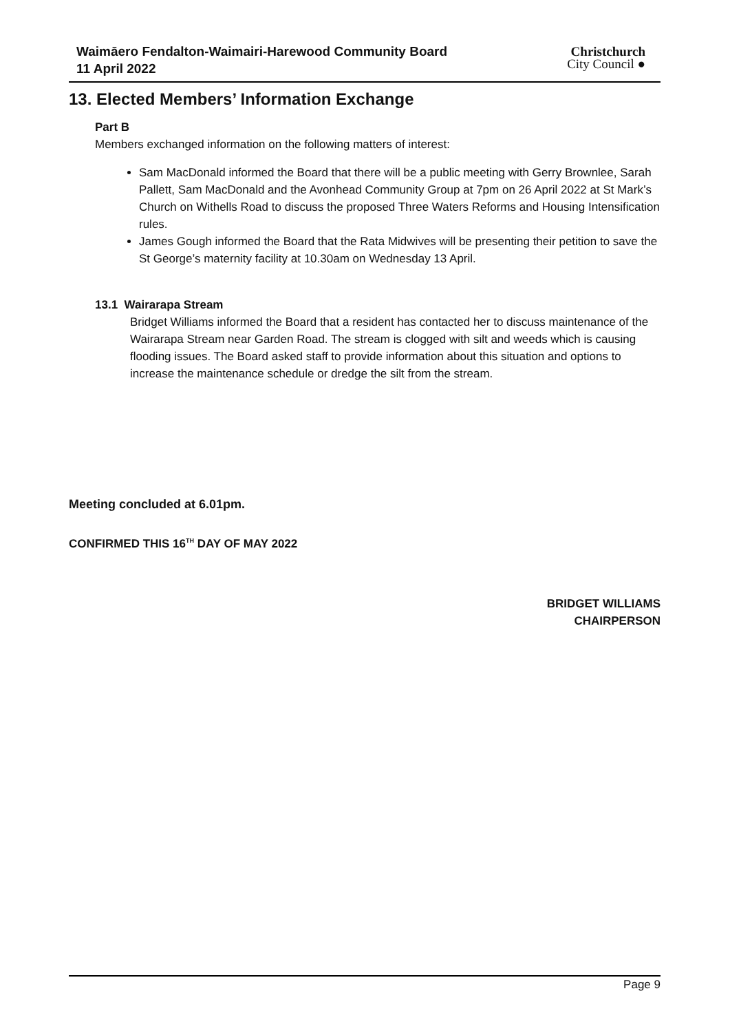Waimāero Fendalton-Waimairi-Harewood Community Board
11 April 2022
Christchurch
City Council ●
13. Elected Members’ Information Exchange
Part B
Members exchanged information on the following matters of interest:
Sam MacDonald informed the Board that there will be a public meeting with Gerry Brownlee, Sarah Pallett, Sam MacDonald and the Avonhead Community Group at 7pm on 26 April 2022 at St Mark’s Church on Withells Road to discuss the proposed Three Waters Reforms and Housing Intensification rules.
James Gough informed the Board that the Rata Midwives will be presenting their petition to save the St George’s maternity facility at 10.30am on Wednesday 13 April.
13.1 Wairarapa Stream
Bridget Williams informed the Board that a resident has contacted her to discuss maintenance of the Wairarapa Stream near Garden Road. The stream is clogged with silt and weeds which is causing flooding issues. The Board asked staff to provide information about this situation and options to increase the maintenance schedule or dredge the silt from the stream.
Meeting concluded at 6.01pm.
CONFIRMED THIS 16<sup>TH</sup> DAY OF MAY 2022
BRIDGET WILLIAMS
CHAIRPERSON
Page 9